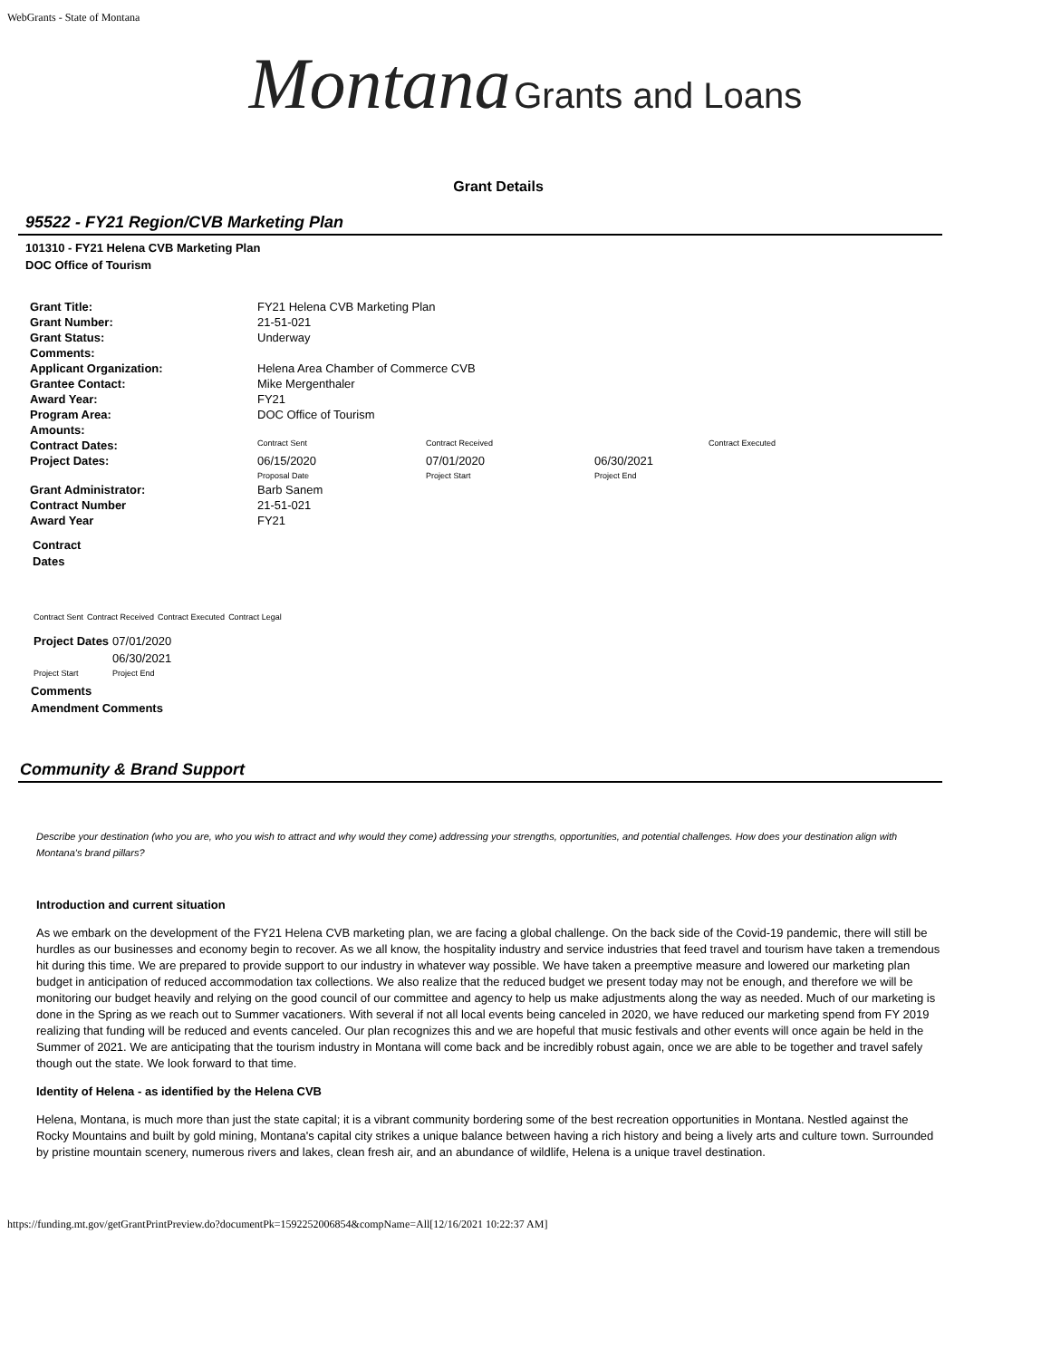WebGrants - State of Montana
Montana Grants and Loans
Grant Details
95522 - FY21 Region/CVB Marketing Plan
101310 - FY21 Helena CVB Marketing Plan
DOC Office of Tourism
| Grant Title: | FY21 Helena CVB Marketing Plan | | | |
| Grant Number: | 21-51-021 | | | |
| Grant Status: | Underway | | | |
| Comments: | | | | |
| Applicant Organization: | Helena Area Chamber of Commerce CVB | | | |
| Grantee Contact: | Mike Mergenthaler | | | |
| Award Year: | FY21 | | | |
| Program Area: | DOC Office of Tourism | | | |
| Amounts: | | | | |
| Contract Dates: | Contract Sent | Contract Received | | Contract Executed |
| Project Dates: | 06/15/2020 Proposal Date | 07/01/2020 Project Start | 06/30/2021 Project End | |
| Grant Administrator: | Barb Sanem | | | |
| Contract Number | 21-51-021 | | | |
| Award Year | FY21 | | | |
Contract
Dates
| Contract Sent | Contract Received | Contract Executed | Contract Legal |
| Project Dates | 07/01/2020 |
| | 06/30/2021 |
| Project Start | Project End |
Comments
Amendment Comments
Community & Brand Support
Describe your destination (who you are, who you wish to attract and why would they come) addressing your strengths, opportunities, and potential challenges. How does your destination align with Montana's brand pillars?
Introduction and current situation
As we embark on the development of the FY21 Helena CVB marketing plan, we are facing a global challenge. On the back side of the Covid-19 pandemic, there will still be hurdles as our businesses and economy begin to recover. As we all know, the hospitality industry and service industries that feed travel and tourism have taken a tremendous hit during this time. We are prepared to provide support to our industry in whatever way possible. We have taken a preemptive measure and lowered our marketing plan budget in anticipation of reduced accommodation tax collections. We also realize that the reduced budget we present today may not be enough, and therefore we will be monitoring our budget heavily and relying on the good council of our committee and agency to help us make adjustments along the way as needed. Much of our marketing is done in the Spring as we reach out to Summer vacationers. With several if not all local events being canceled in 2020, we have reduced our marketing spend from FY 2019 realizing that funding will be reduced and events canceled. Our plan recognizes this and we are hopeful that music festivals and other events will once again be held in the Summer of 2021. We are anticipating that the tourism industry in Montana will come back and be incredibly robust again, once we are able to be together and travel safely though out the state. We look forward to that time.
Identity of Helena - as identified by the Helena CVB
Helena, Montana, is much more than just the state capital; it is a vibrant community bordering some of the best recreation opportunities in Montana. Nestled against the Rocky Mountains and built by gold mining, Montana's capital city strikes a unique balance between having a rich history and being a lively arts and culture town. Surrounded by pristine mountain scenery, numerous rivers and lakes, clean fresh air, and an abundance of wildlife, Helena is a unique travel destination.
https://funding.mt.gov/getGrantPrintPreview.do?documentPk=1592252006854&compName=All[12/16/2021 10:22:37 AM]